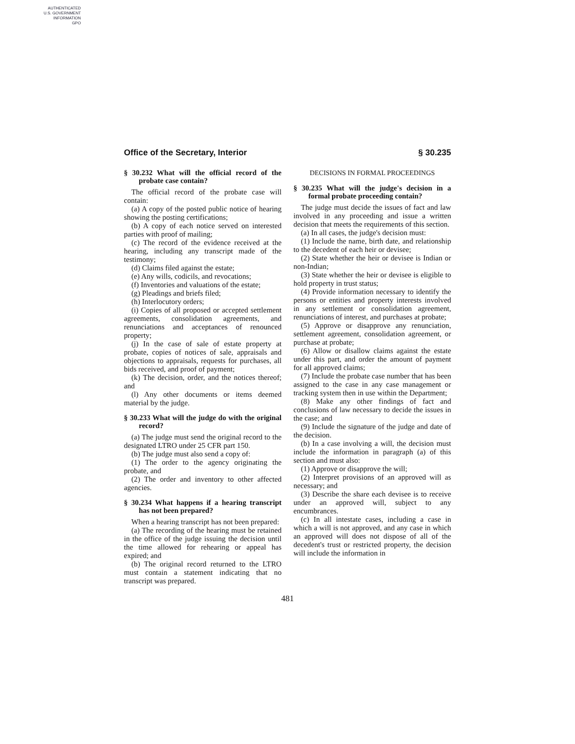AUTHENTICATED
U.S. GOVERNMENT
INFORMATION
GPO
Office of the Secretary, Interior § 30.235
§ 30.232 What will the official record of the probate case contain?
The official record of the probate case will contain:
(a) A copy of the posted public notice of hearing showing the posting certifications;
(b) A copy of each notice served on interested parties with proof of mailing;
(c) The record of the evidence received at the hearing, including any transcript made of the testimony;
(d) Claims filed against the estate;
(e) Any wills, codicils, and revocations;
(f) Inventories and valuations of the estate;
(g) Pleadings and briefs filed;
(h) Interlocutory orders;
(i) Copies of all proposed or accepted settlement agreements, consolidation agreements, and renunciations and acceptances of renounced property;
(j) In the case of sale of estate property at probate, copies of notices of sale, appraisals and objections to appraisals, requests for purchases, all bids received, and proof of payment;
(k) The decision, order, and the notices thereof; and
(l) Any other documents or items deemed material by the judge.
§ 30.233 What will the judge do with the original record?
(a) The judge must send the original record to the designated LTRO under 25 CFR part 150.
(b) The judge must also send a copy of:
(1) The order to the agency originating the probate, and
(2) The order and inventory to other affected agencies.
§ 30.234 What happens if a hearing transcript has not been prepared?
When a hearing transcript has not been prepared:
(a) The recording of the hearing must be retained in the office of the judge issuing the decision until the time allowed for rehearing or appeal has expired; and
(b) The original record returned to the LTRO must contain a statement indicating that no transcript was prepared.
DECISIONS IN FORMAL PROCEEDINGS
§ 30.235 What will the judge's decision in a formal probate proceeding contain?
The judge must decide the issues of fact and law involved in any proceeding and issue a written decision that meets the requirements of this section.
(a) In all cases, the judge's decision must:
(1) Include the name, birth date, and relationship to the decedent of each heir or devisee;
(2) State whether the heir or devisee is Indian or non-Indian;
(3) State whether the heir or devisee is eligible to hold property in trust status;
(4) Provide information necessary to identify the persons or entities and property interests involved in any settlement or consolidation agreement, renunciations of interest, and purchases at probate;
(5) Approve or disapprove any renunciation, settlement agreement, consolidation agreement, or purchase at probate;
(6) Allow or disallow claims against the estate under this part, and order the amount of payment for all approved claims;
(7) Include the probate case number that has been assigned to the case in any case management or tracking system then in use within the Department;
(8) Make any other findings of fact and conclusions of law necessary to decide the issues in the case; and
(9) Include the signature of the judge and date of the decision.
(b) In a case involving a will, the decision must include the information in paragraph (a) of this section and must also:
(1) Approve or disapprove the will;
(2) Interpret provisions of an approved will as necessary; and
(3) Describe the share each devisee is to receive under an approved will, subject to any encumbrances.
(c) In all intestate cases, including a case in which a will is not approved, and any case in which an approved will does not dispose of all of the decedent's trust or restricted property, the decision will include the information in
481